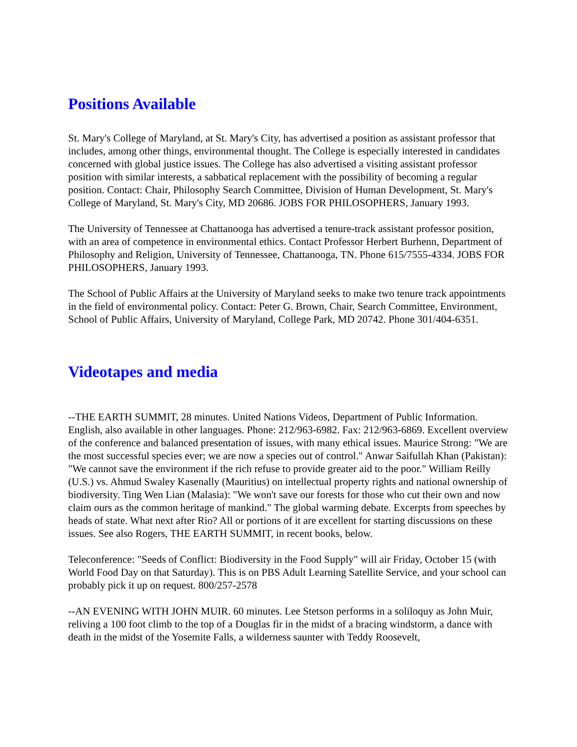Positions Available
St. Mary's College of Maryland, at St. Mary's City, has advertised a position as assistant professor that includes, among other things, environmental thought. The College is especially interested in candidates concerned with global justice issues. The College has also advertised a visiting assistant professor position with similar interests, a sabbatical replacement with the possibility of becoming a regular position. Contact: Chair, Philosophy Search Committee, Division of Human Development, St. Mary's College of Maryland, St. Mary's City, MD 20686. JOBS FOR PHILOSOPHERS, January 1993.
The University of Tennessee at Chattanooga has advertised a tenure-track assistant professor position, with an area of competence in environmental ethics. Contact Professor Herbert Burhenn, Department of Philosophy and Religion, University of Tennessee, Chattanooga, TN. Phone 615/7555-4334. JOBS FOR PHILOSOPHERS, January 1993.
The School of Public Affairs at the University of Maryland seeks to make two tenure track appointments in the field of environmental policy. Contact: Peter G. Brown, Chair, Search Committee, Environment, School of Public Affairs, University of Maryland, College Park, MD 20742. Phone 301/404-6351.
Videotapes and media
--THE EARTH SUMMIT, 28 minutes. United Nations Videos, Department of Public Information. English, also available in other languages. Phone: 212/963-6982. Fax: 212/963-6869. Excellent overview of the conference and balanced presentation of issues, with many ethical issues. Maurice Strong: "We are the most successful species ever; we are now a species out of control." Anwar Saifullah Khan (Pakistan): "We cannot save the environment if the rich refuse to provide greater aid to the poor." William Reilly (U.S.) vs. Ahmud Swaley Kasenally (Mauritius) on intellectual property rights and national ownership of biodiversity. Ting Wen Lian (Malasia): "We won't save our forests for those who cut their own and now claim ours as the common heritage of mankind." The global warming debate. Excerpts from speeches by heads of state. What next after Rio? All or portions of it are excellent for starting discussions on these issues. See also Rogers, THE EARTH SUMMIT, in recent books, below.
Teleconference: "Seeds of Conflict: Biodiversity in the Food Supply" will air Friday, October 15 (with World Food Day on that Saturday). This is on PBS Adult Learning Satellite Service, and your school can probably pick it up on request. 800/257-2578
--AN EVENING WITH JOHN MUIR. 60 minutes. Lee Stetson performs in a soliloquy as John Muir, reliving a 100 foot climb to the top of a Douglas fir in the midst of a bracing windstorm, a dance with death in the midst of the Yosemite Falls, a wilderness saunter with Teddy Roosevelt,